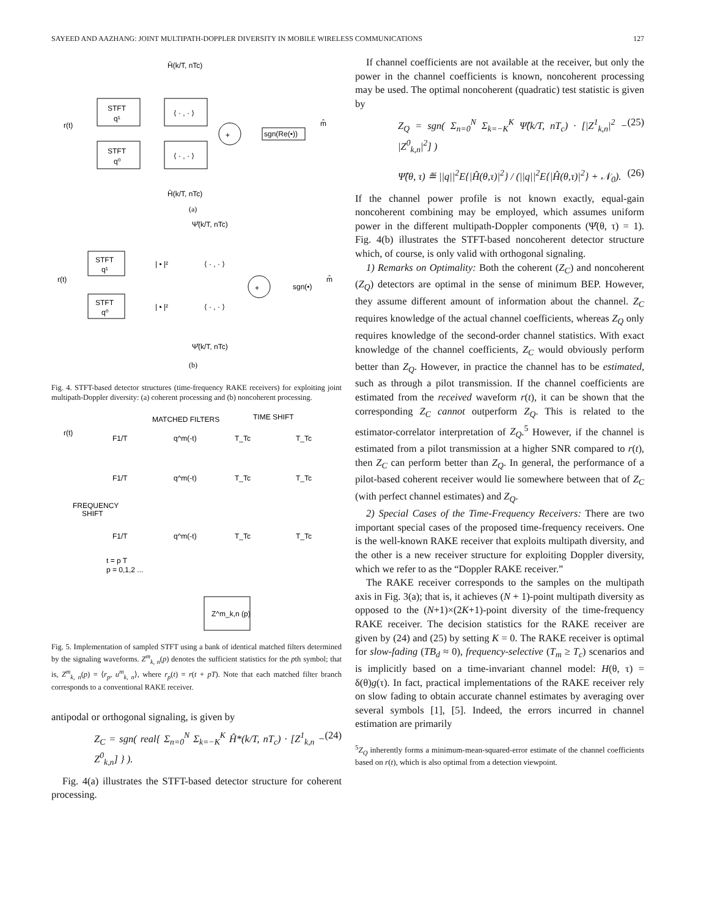SAYEED AND AAZHANG: JOINT MULTIPATH-DOPPLER DIVERSITY IN MOBILE WIRELESS COMMUNICATIONS 127
Ĥ(k/T, nTc)
STFT
q¹
STFT
q⁰
⟨ · , · ⟩
⟨ · , · ⟩
+
sgn(Re(•))
r(t)
m̂
Ĥ(k/T, nTc)
(a)
Ψ̂(k/T, nTc)
STFT
q¹
STFT
q⁰
| • |²
| • |²
⟨ · , · ⟩
⟨ · , · ⟩
+
sgn(•)
r(t)
m̂
Ψ̂(k/T, nTc)
(b)
Fig. 4. STFT-based detector structures (time-frequency RAKE receivers) for exploiting joint multipath-Doppler diversity: (a) coherent processing and (b) noncoherent processing.
MATCHED FILTERS
TIME SHIFT
r(t)
F1/T
q^m(-t)
T_Tc
T_Tc
F1/T
q^m(-t)
T_Tc
T_Tc
FREQUENCY
SHIFT
F1/T
q^m(-t)
T_Tc
T_Tc
t = p T
p = 0,1,2 ...
Z^m_k,n (p)
Fig. 5. Implementation of sampled STFT using a bank of identical matched filters determined by the signaling waveforms. Z<sup>m</sup><sub>k, n</sub>(p) denotes the sufficient statistics for the pth symbol; that is, Z<sup>m</sup><sub>k, n</sub>(p) = ⟨r<sub>p</sub>, u<sup>m</sup><sub>k, n</sub>⟩, where r<sub>p</sub>(t) = r(t + pT). Note that each matched filter branch corresponds to a conventional RAKE receiver.
antipodal or orthogonal signaling, is given by
Z<sub>C</sub> = sgn( real{ Σ<sub>n=0</sub><sup>N</sup> Σ<sub>k=−K</sub><sup>K</sup> Ĥ*(k/T, nT<sub>c</sub>) · [Z<sup>1</sup><sub>k,n</sub> − Z<sup>0</sup><sub>k,n</sub>] } ). (24)
Fig. 4(a) illustrates the STFT-based detector structure for coherent processing.
If channel coefficients are not available at the receiver, but only the power in the channel coefficients is known, noncoherent processing may be used. The optimal noncoherent (quadratic) test statistic is given by
Z<sub>Q</sub> = sgn( Σ<sub>n=0</sub><sup>N</sup> Σ<sub>k=−K</sub><sup>K</sup> Ψ̂(k/T, nT<sub>c</sub>) · [|Z<sup>1</sup><sub>k,n</sub>|<sup>2</sup> − |Z<sup>0</sup><sub>k,n</sub>|<sup>2</sup>] ) (25)
Ψ̂(θ, τ) ≝ ||q||<sup>2</sup>E{|Ĥ(θ,τ)|<sup>2</sup>} / (||q||<sup>2</sup>E{|Ĥ(θ,τ)|<sup>2</sup>} + 𝒩<sub>0</sub>). (26)
If the channel power profile is not known exactly, equal-gain noncoherent combining may be employed, which assumes uniform power in the different multipath-Doppler components (Ψ̂(θ, τ) = 1). Fig. 4(b) illustrates the STFT-based noncoherent detector structure which, of course, is only valid with orthogonal signaling.
1) Remarks on Optimality: Both the coherent (Z<sub>C</sub>) and noncoherent (Z<sub>Q</sub>) detectors are optimal in the sense of minimum BEP. However, they assume different amount of information about the channel. Z<sub>C</sub> requires knowledge of the actual channel coefficients, whereas Z<sub>Q</sub> only requires knowledge of the second-order channel statistics. With exact knowledge of the channel coefficients, Z<sub>C</sub> would obviously perform better than Z<sub>Q</sub>. However, in practice the channel has to be estimated, such as through a pilot transmission. If the channel coefficients are estimated from the received waveform r(t), it can be shown that the corresponding Z<sub>C</sub> cannot outperform Z<sub>Q</sub>. This is related to the estimator-correlator interpretation of Z<sub>Q</sub>.<sup>5</sup> However, if the channel is estimated from a pilot transmission at a higher SNR compared to r(t), then Z<sub>C</sub> can perform better than Z<sub>Q</sub>. In general, the performance of a pilot-based coherent receiver would lie somewhere between that of Z<sub>C</sub> (with perfect channel estimates) and Z<sub>Q</sub>.
2) Special Cases of the Time-Frequency Receivers: There are two important special cases of the proposed time-frequency receivers. One is the well-known RAKE receiver that exploits multipath diversity, and the other is a new receiver structure for exploiting Doppler diversity, which we refer to as the “Doppler RAKE receiver.”
The RAKE receiver corresponds to the samples on the multipath axis in Fig. 3(a); that is, it achieves (N + 1)-point multipath diversity as opposed to the (N+1)×(2K+1)-point diversity of the time-frequency RAKE receiver. The decision statistics for the RAKE receiver are given by (24) and (25) by setting K = 0. The RAKE receiver is optimal for slow-fading (TB<sub>d</sub> ≈ 0), frequency-selective (T<sub>m</sub> ≥ T<sub>c</sub>) scenarios and is implicitly based on a time-invariant channel model: H(θ, τ) = δ(θ)g(τ). In fact, practical implementations of the RAKE receiver rely on slow fading to obtain accurate channel estimates by averaging over several symbols [1], [5]. Indeed, the errors incurred in channel estimation are primarily
<sup>5</sup> Z<sub>Q</sub> inherently forms a minimum-mean-squared-error estimate of the channel coefficients based on r(t), which is also optimal from a detection viewpoint.